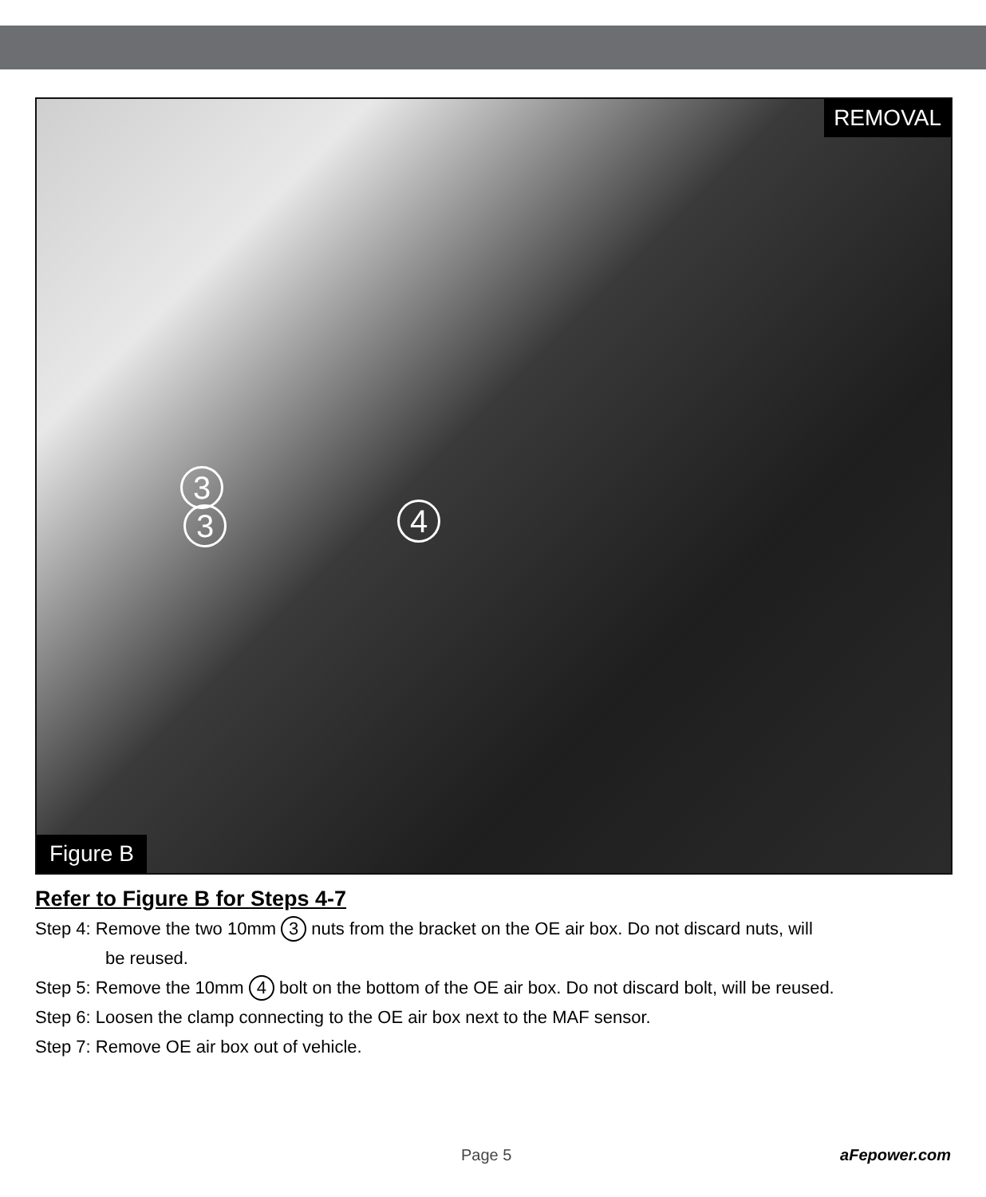REMOVAL
3
3 4
Figure B
Refer to Figure B for Steps 4-7
Step 4: Remove the two 10mm 3 nuts from the bracket on the OE air box. Do not discard nuts, will
be reused.
Step 5: Remove the 10mm 4 bolt on the bottom of the OE air box. Do not discard bolt, will be reused.
Step 6: Loosen the clamp connecting to the OE air box next to the MAF sensor.
Step 7: Remove OE air box out of vehicle.
Page 5 aFepower.com